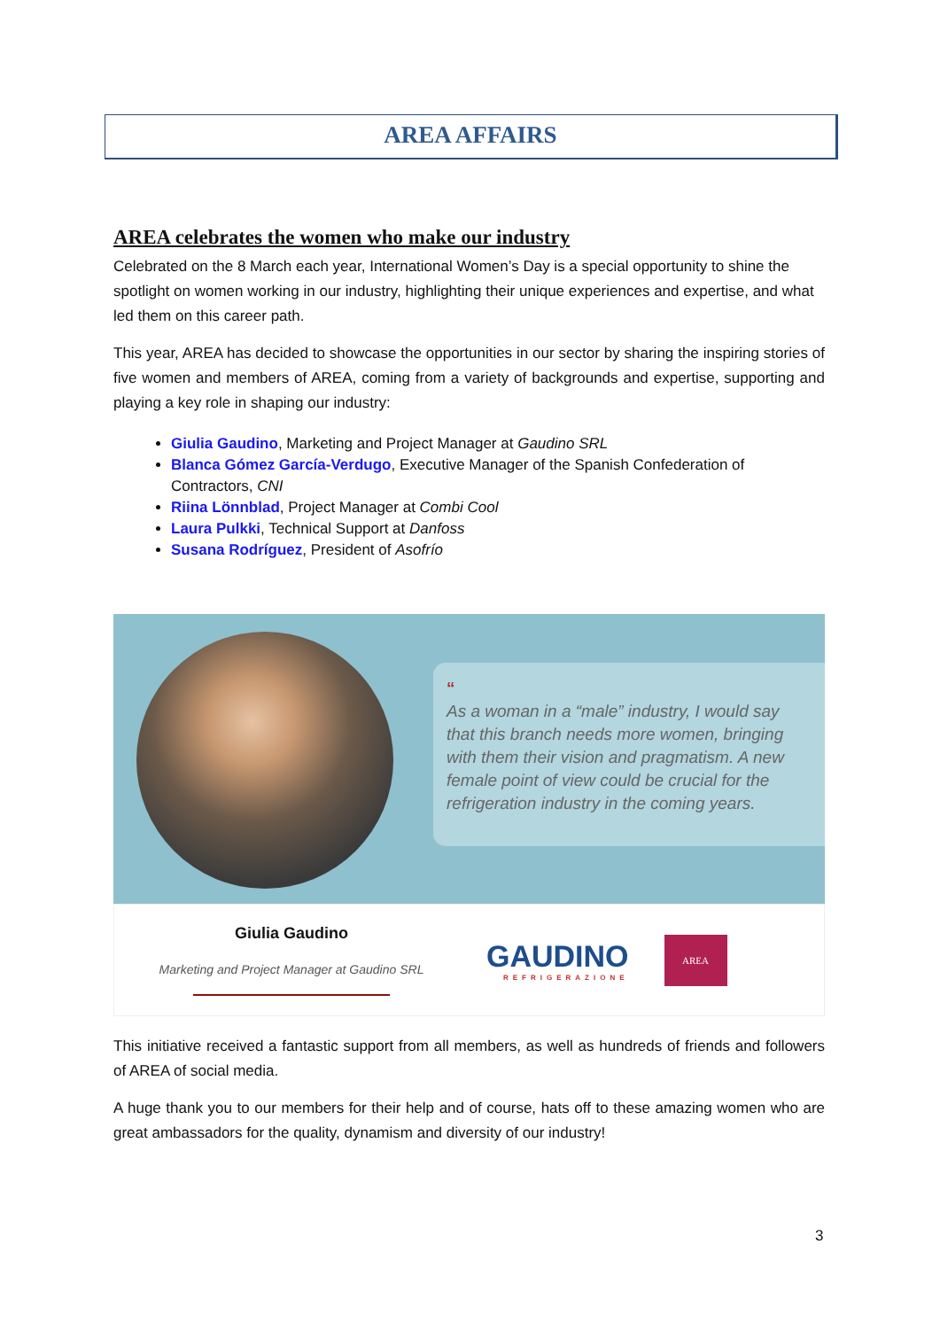AREA AFFAIRS
AREA celebrates the women who make our industry
Celebrated on the 8 March each year, International Women’s Day is a special opportunity to shine the spotlight on women working in our industry, highlighting their unique experiences and expertise, and what led them on this career path.
This year, AREA has decided to showcase the opportunities in our sector by sharing the inspiring stories of five women and members of AREA, coming from a variety of backgrounds and expertise, supporting and playing a key role in shaping our industry:
Giulia Gaudino, Marketing and Project Manager at Gaudino SRL
Blanca Gómez García-Verdugo, Executive Manager of the Spanish Confederation of Contractors, CNI
Riina Lönnblad, Project Manager at Combi Cool
Laura Pulkki, Technical Support at Danfoss
Susana Rodríguez, President of Asofrío
“
As a woman in a “male” industry, I would say that this branch needs more women, bringing with them their vision and pragmatism. A new female point of view could be crucial for the refrigeration industry in the coming years.
Giulia Gaudino
Marketing and Project Manager at Gaudino SRL
GAUDINO
REFRIGERAZIONE
AREA
This initiative received a fantastic support from all members, as well as hundreds of friends and followers of AREA of social media.
A huge thank you to our members for their help and of course, hats off to these amazing women who are great ambassadors for the quality, dynamism and diversity of our industry!
3